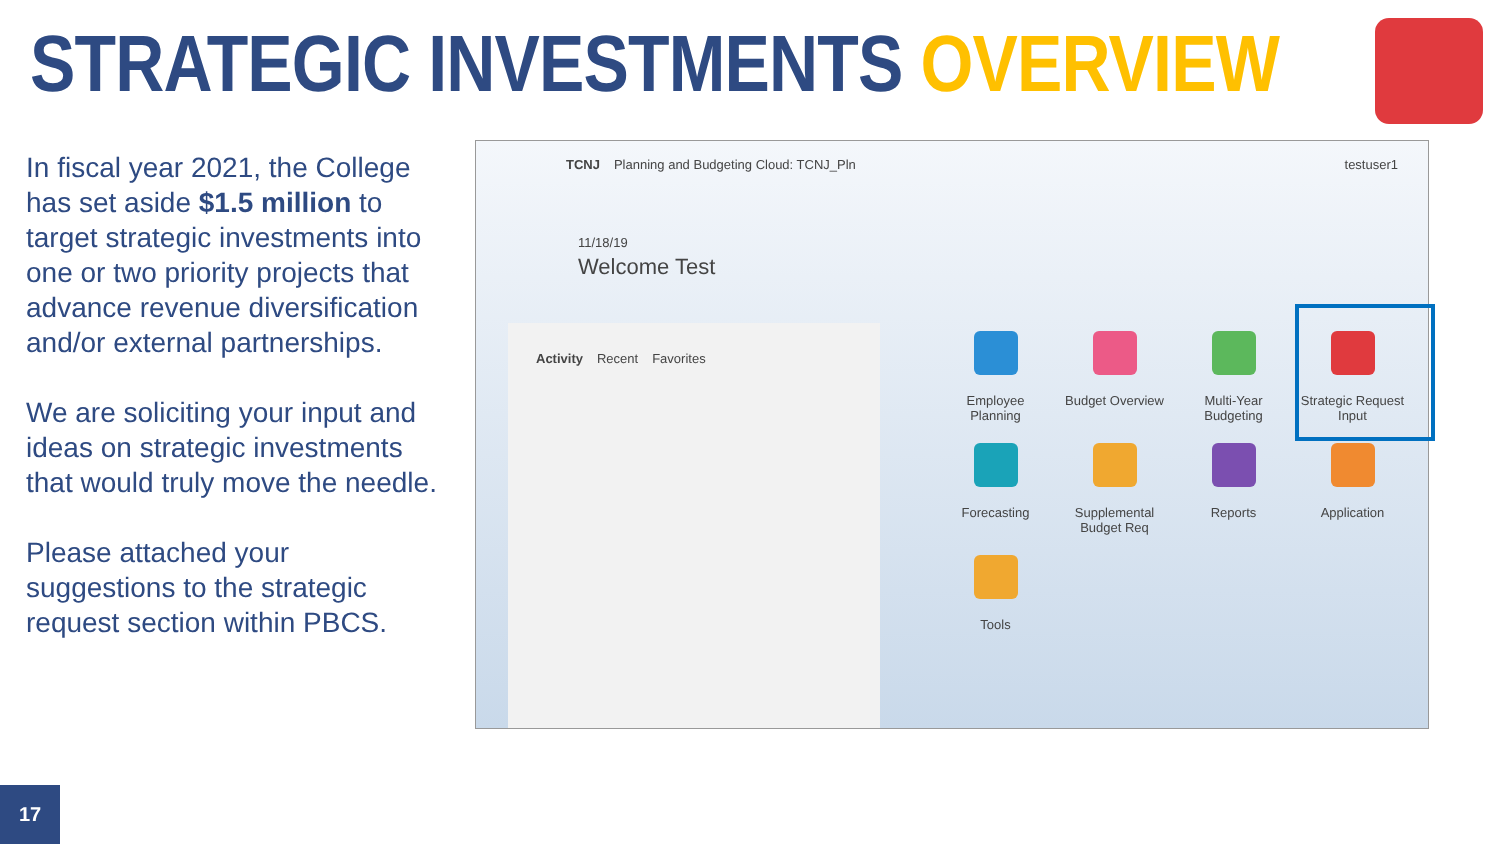STRATEGIC INVESTMENTS OVERVIEW
In fiscal year 2021, the College has set aside $1.5 million to target strategic investments into one or two priority projects that advance revenue diversification and/or external partnerships.
We are soliciting your input and ideas on strategic investments that would truly move the needle.
Please attached your suggestions to the strategic request section within PBCS.
TCNJ Planning and Budgeting Cloud: TCNJ_Pln
testuser1
11/18/19
Welcome Test
Activity Recent Favorites
Employee
Planning
Budget Overview
Multi-Year
Budgeting
Strategic Request
Input
Forecasting
Supplemental
Budget Req
Reports
Application
Tools
17